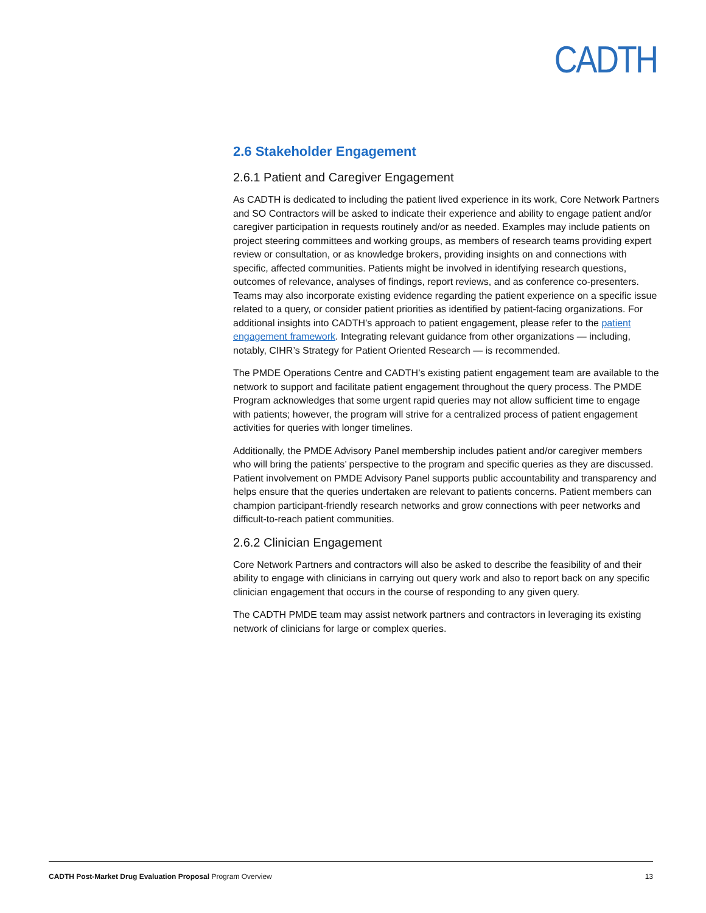CADTH
2.6 Stakeholder Engagement
2.6.1 Patient and Caregiver Engagement
As CADTH is dedicated to including the patient lived experience in its work, Core Network Partners and SO Contractors will be asked to indicate their experience and ability to engage patient and/or caregiver participation in requests routinely and/or as needed. Examples may include patients on project steering committees and working groups, as members of research teams providing expert review or consultation, or as knowledge brokers, providing insights on and connections with specific, affected communities. Patients might be involved in identifying research questions, outcomes of relevance, analyses of findings, report reviews, and as conference co-presenters. Teams may also incorporate existing evidence regarding the patient experience on a specific issue related to a query, or consider patient priorities as identified by patient-facing organizations. For additional insights into CADTH’s approach to patient engagement, please refer to the patient engagement framework. Integrating relevant guidance from other organizations — including, notably, CIHR’s Strategy for Patient Oriented Research — is recommended.
The PMDE Operations Centre and CADTH’s existing patient engagement team are available to the network to support and facilitate patient engagement throughout the query process. The PMDE Program acknowledges that some urgent rapid queries may not allow sufficient time to engage with patients; however, the program will strive for a centralized process of patient engagement activities for queries with longer timelines.
Additionally, the PMDE Advisory Panel membership includes patient and/or caregiver members who will bring the patients’ perspective to the program and specific queries as they are discussed. Patient involvement on PMDE Advisory Panel supports public accountability and transparency and helps ensure that the queries undertaken are relevant to patients concerns. Patient members can champion participant-friendly research networks and grow connections with peer networks and difficult-to-reach patient communities.
2.6.2 Clinician Engagement
Core Network Partners and contractors will also be asked to describe the feasibility of and their ability to engage with clinicians in carrying out query work and also to report back on any specific clinician engagement that occurs in the course of responding to any given query.
The CADTH PMDE team may assist network partners and contractors in leveraging its existing network of clinicians for large or complex queries.
CADTH Post-Market Drug Evaluation Proposal Program Overview 13